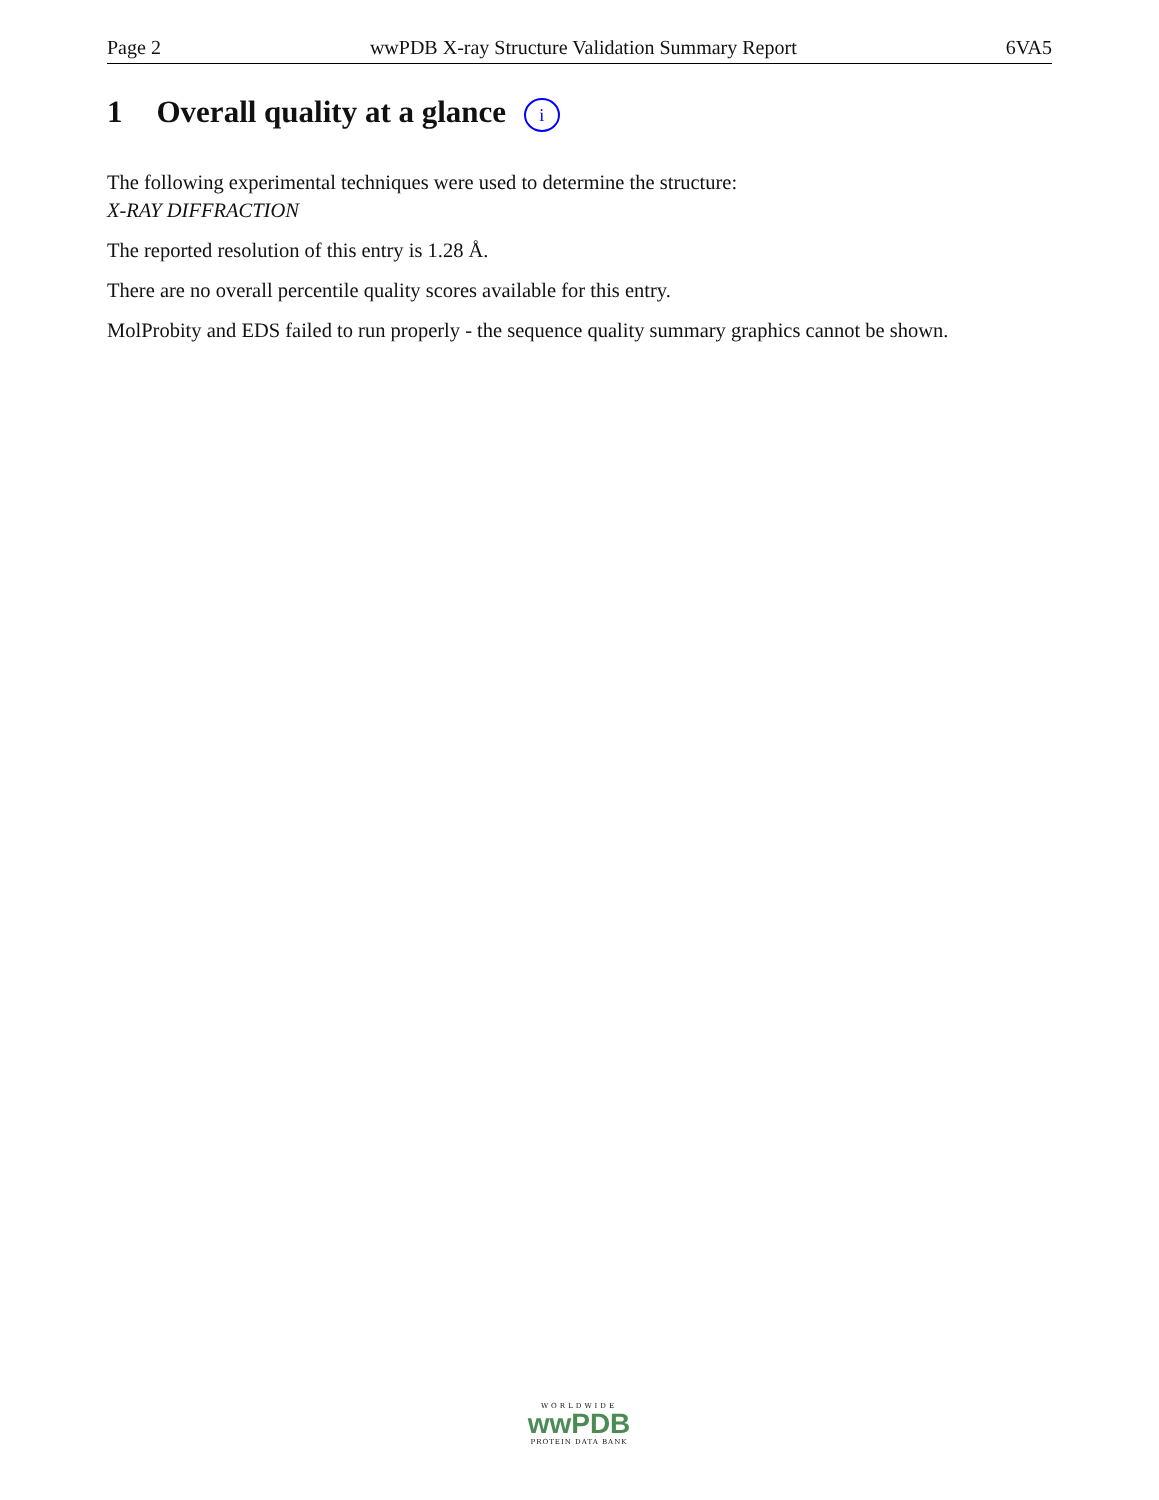Page 2 wwPDB X-ray Structure Validation Summary Report 6VA5
1 Overall quality at a glance i
The following experimental techniques were used to determine the structure:
X-RAY DIFFRACTION
The reported resolution of this entry is 1.28 Å.
There are no overall percentile quality scores available for this entry.
MolProbity and EDS failed to run properly - the sequence quality summary graphics cannot be shown.
WORLDWIDE
wwPDB
PROTEIN DATA BANK